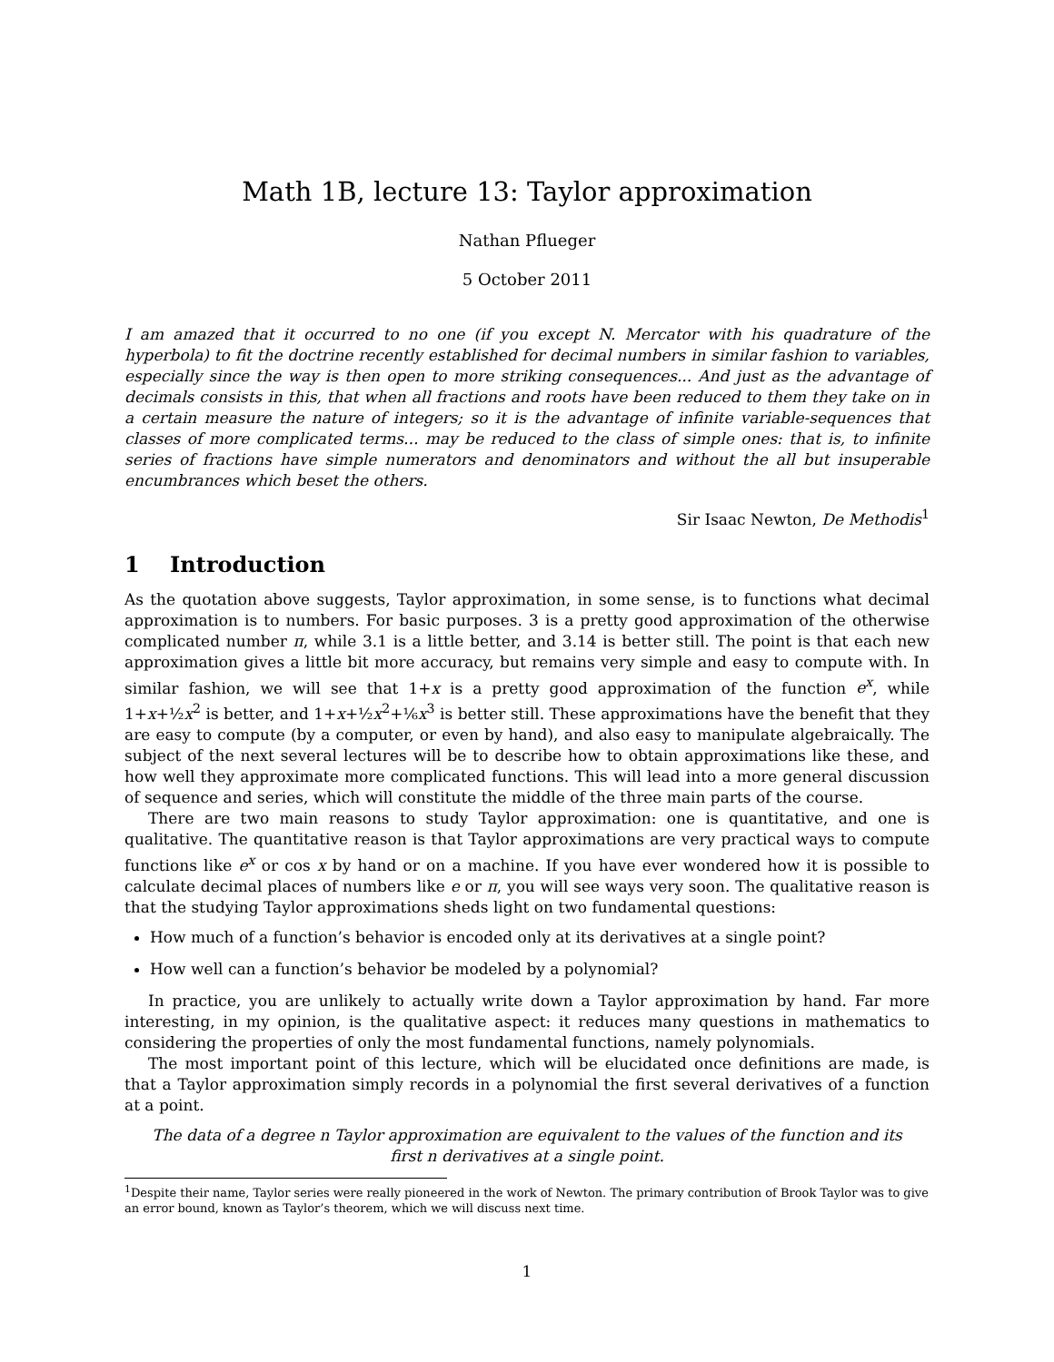Math 1B, lecture 13: Taylor approximation
Nathan Pflueger
5 October 2011
I am amazed that it occurred to no one (if you except N. Mercator with his quadrature of the hyperbola) to fit the doctrine recently established for decimal numbers in similar fashion to variables, especially since the way is then open to more striking consequences... And just as the advantage of decimals consists in this, that when all fractions and roots have been reduced to them they take on in a certain measure the nature of integers; so it is the advantage of infinite variable-sequences that classes of more complicated terms... may be reduced to the class of simple ones: that is, to infinite series of fractions have simple numerators and denominators and without the all but insuperable encumbrances which beset the others.
Sir Isaac Newton, De Methodis<sup>1</sup>
1 Introduction
As the quotation above suggests, Taylor approximation, in some sense, is to functions what decimal approximation is to numbers. For basic purposes. 3 is a pretty good approximation of the otherwise complicated number π, while 3.1 is a little better, and 3.14 is better still. The point is that each new approximation gives a little bit more accuracy, but remains very simple and easy to compute with. In similar fashion, we will see that 1+x is a pretty good approximation of the function e<sup>x</sup>, while 1+x+½x<sup>2</sup> is better, and 1+x+½x<sup>2</sup>+⅙x<sup>3</sup> is better still. These approximations have the benefit that they are easy to compute (by a computer, or even by hand), and also easy to manipulate algebraically. The subject of the next several lectures will be to describe how to obtain approximations like these, and how well they approximate more complicated functions. This will lead into a more general discussion of sequence and series, which will constitute the middle of the three main parts of the course.
There are two main reasons to study Taylor approximation: one is quantitative, and one is qualitative. The quantitative reason is that Taylor approximations are very practical ways to compute functions like e<sup>x</sup> or cos x by hand or on a machine. If you have ever wondered how it is possible to calculate decimal places of numbers like e or π, you will see ways very soon. The qualitative reason is that the studying Taylor approximations sheds light on two fundamental questions:
How much of a function’s behavior is encoded only at its derivatives at a single point?
How well can a function’s behavior be modeled by a polynomial?
In practice, you are unlikely to actually write down a Taylor approximation by hand. Far more interesting, in my opinion, is the qualitative aspect: it reduces many questions in mathematics to considering the properties of only the most fundamental functions, namely polynomials.
The most important point of this lecture, which will be elucidated once definitions are made, is that a Taylor approximation simply records in a polynomial the first several derivatives of a function at a point.
The data of a degree n Taylor approximation are equivalent to the values of the function and its first n derivatives at a single point.
<sup>1</sup> Despite their name, Taylor series were really pioneered in the work of Newton. The primary contribution of Brook Taylor was to give an error bound, known as Taylor’s theorem, which we will discuss next time.
1